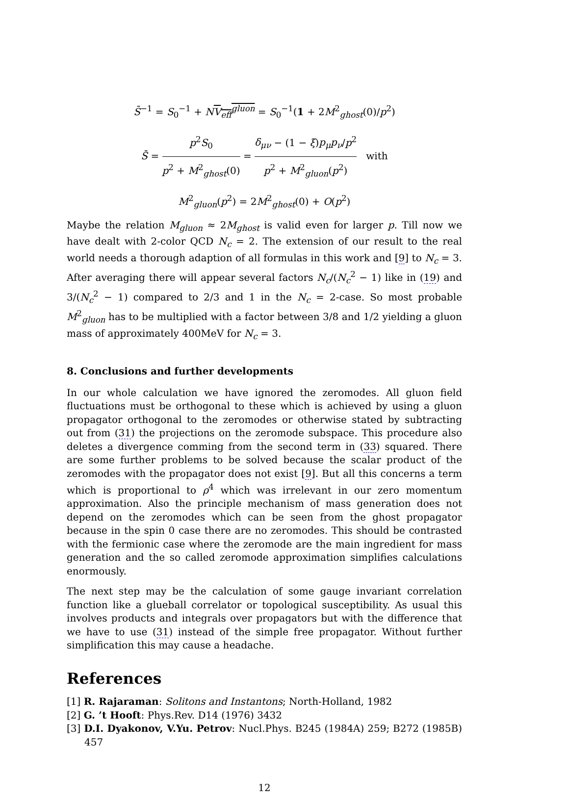S̄<sup>−1</sup> = S<sub>0</sub><sup>−1</sup> + NV<sub>eff</sub><sup>gluon</sup> = S<sub>0</sub><sup>−1</sup>(1 + 2M<sup>2</sup><sub>ghost</sub>(0)/p<sup>2</sup>)
S̄ = p<sup>2</sup>S<sub>0</sub> p<sup>2</sup> + M<sup>2</sup><sub>ghost</sub>(0) = δ<sub>μν</sub> − (1 − ξ)p<sub>μ</sub>p<sub>ν</sub>/p<sup>2</sup> p<sup>2</sup> + M<sup>2</sup><sub>gluon</sub>(p<sup>2</sup>) with
M<sup>2</sup><sub>gluon</sub>(p<sup>2</sup>) = 2M<sup>2</sup><sub>ghost</sub>(0) + O(p<sup>2</sup>)
Maybe the relation M<sub>gluon</sub> ≈ 2M<sub>ghost</sub> is valid even for larger p. Till now we have dealt with 2-color QCD N<sub>c</sub> = 2. The extension of our result to the real world needs a thorough adaption of all formulas in this work and [9] to N<sub>c</sub> = 3. After averaging there will appear several factors N<sub>c</sub>/(N<sub>c</sub><sup>2</sup> − 1) like in (19) and 3/(N<sub>c</sub><sup>2</sup> − 1) compared to 2/3 and 1 in the N<sub>c</sub> = 2-case. So most probable M<sup>2</sup><sub>gluon</sub> has to be multiplied with a factor between 3/8 and 1/2 yielding a gluon mass of approximately 400MeV for N<sub>c</sub> = 3.
8. Conclusions and further developments
In our whole calculation we have ignored the zeromodes. All gluon field fluctuations must be orthogonal to these which is achieved by using a gluon propagator orthogonal to the zeromodes or otherwise stated by subtracting out from (31) the projections on the zeromode subspace. This procedure also deletes a divergence comming from the second term in (33) squared. There are some further problems to be solved because the scalar product of the zeromodes with the propagator does not exist [9]. But all this concerns a term which is proportional to ρ<sup>4</sup> which was irrelevant in our zero momentum approximation. Also the principle mechanism of mass generation does not depend on the zeromodes which can be seen from the ghost propagator because in the spin 0 case there are no zeromodes. This should be contrasted with the fermionic case where the zeromode are the main ingredient for mass generation and the so called zeromode approximation simplifies calculations enormously.
The next step may be the calculation of some gauge invariant correlation function like a glueball correlator or topological susceptibility. As usual this involves products and integrals over propagators but with the difference that we have to use (31) instead of the simple free propagator. Without further simplification this may cause a headache.
References
[1] R. Rajaraman: Solitons and Instantons; North-Holland, 1982
[2] G. ’t Hooft: Phys.Rev. D14 (1976) 3432
[3] D.I. Dyakonov, V.Yu. Petrov: Nucl.Phys. B245 (1984A) 259; B272 (1985B) 457
12